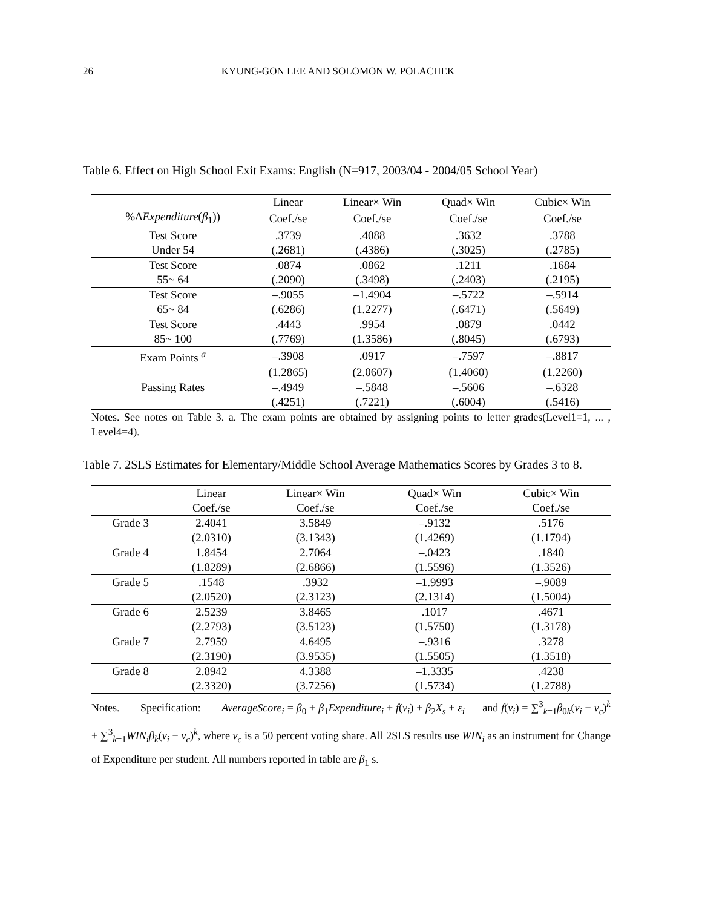26 KYUNG-GON LEE AND SOLOMON W. POLACHEK
Table 6. Effect on High School Exit Exams: English (N=917, 2003/04 - 2004/05 School Year)
| | Linear | Linear× Win | Quad× Win | Cubic× Win |
| --- | --- | --- | --- | --- |
| %Δ Expenditure ( β<sub>1</sub>)) | Coef./se | Coef./se | Coef./se | Coef./se |
| Test Score | .3739 | .4088 | .3632 | .3788 |
| Under 54 | (.2681) | (.4386) | (.3025) | (.2785) |
| Test Score | .0874 | .0862 | .1211 | .1684 |
| 55~ 64 | (.2090) | (.3498) | (.2403) | (.2195) |
| Test Score | –.9055 | –1.4904 | –.5722 | –.5914 |
| 65~ 84 | (.6286) | (1.2277) | (.6471) | (.5649) |
| Test Score | .4443 | .9954 | .0879 | .0442 |
| 85~ 100 | (.7769) | (1.3586) | (.8045) | (.6793) |
| Exam Points <sup>a</sup> | –.3908 | .0917 | –.7597 | –.8817 |
| | (1.2865) | (2.0607) | (1.4060) | (1.2260) |
| Passing Rates | –.4949 | –.5848 | –.5606 | –.6328 |
| | (.4251) | (.7221) | (.6004) | (.5416) |
Notes. See notes on Table 3. a. The exam points are obtained by assigning points to letter grades(Level1=1, ... , Level4=4).
Table 7. 2SLS Estimates for Elementary/Middle School Average Mathematics Scores by Grades 3 to 8.
| | Linear | Linear× Win | Quad× Win | Cubic× Win |
| --- | --- | --- | --- | --- |
| | Coef./se | Coef./se | Coef./se | Coef./se |
| Grade 3 | 2.4041 | 3.5849 | –.9132 | .5176 |
| | (2.0310) | (3.1343) | (1.4269) | (1.1794) |
| Grade 4 | 1.8454 | 2.7064 | –.0423 | .1840 |
| | (1.8289) | (2.6866) | (1.5596) | (1.3526) |
| Grade 5 | .1548 | .3932 | –1.9993 | –.9089 |
| | (2.0520) | (2.3123) | (2.1314) | (1.5004) |
| Grade 6 | 2.5239 | 3.8465 | .1017 | .4671 |
| | (2.2793) | (3.5123) | (1.5750) | (1.3178) |
| Grade 7 | 2.7959 | 4.6495 | –.9316 | .3278 |
| | (2.3190) | (3.9535) | (1.5505) | (1.3518) |
| Grade 8 | 2.8942 | 4.3388 | –1.3335 | .4238 |
| | (2.3320) | (3.7256) | (1.5734) | (1.2788) |
Notes. Specification: AverageScore<sub>i</sub> = β<sub>0</sub> + β<sub>1</sub>Expenditure<sub>i</sub> + f(v<sub>i</sub>) + β<sub>2</sub>X<sub>s</sub> + ε<sub>i</sub> and f(v<sub>i</sub>) = ∑<sup>3</sup><sub>k=1</sub>β<sub>0k</sub>(v<sub>i</sub> − v<sub>c</sub>)<sup>k</sup> + ∑<sup>3</sup><sub>k=1</sub>WIN<sub>i</sub>β<sub>k</sub>(v<sub>i</sub> − v<sub>c</sub>)<sup>k</sup>, where v<sub>c</sub> is a 50 percent voting share. All 2SLS results use WIN<sub>i</sub> as an instrument for Change of Expenditure per student. All numbers reported in table are β<sub>1</sub> s.